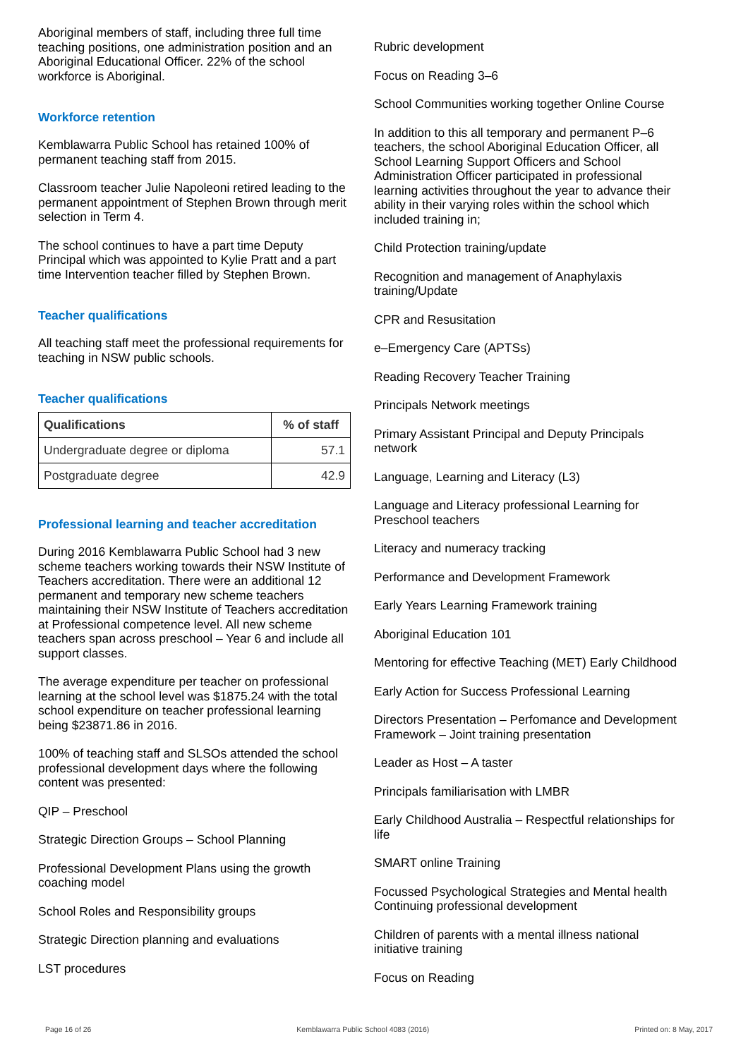Aboriginal members of staff, including three full time teaching positions, one administration position and an Aboriginal Educational Officer. 22% of the school workforce is Aboriginal.
Workforce retention
Kemblawarra Public School has retained 100% of permanent teaching staff from 2015.
Classroom teacher Julie Napoleoni retired leading to the permanent appointment of Stephen Brown through merit selection in Term 4.
The school continues to have a part time Deputy Principal which was appointed to Kylie Pratt and a part time Intervention teacher filled by Stephen Brown.
Teacher qualifications
All teaching staff meet the professional requirements for teaching in NSW public schools.
Teacher qualifications
| Qualifications | % of staff |
| --- | --- |
| Undergraduate degree or diploma | 57.1 |
| Postgraduate degree | 42.9 |
Professional learning and teacher accreditation
During 2016 Kemblawarra Public School had 3 new scheme teachers working towards their NSW Institute of Teachers accreditation. There were an additional 12 permanent and temporary new scheme teachers maintaining their NSW Institute of Teachers accreditation at Professional competence level. All new scheme teachers span across preschool – Year 6 and include all support classes.
The average expenditure per teacher on professional learning at the school level was $1875.24 with the total school expenditure on teacher professional learning being $23871.86 in 2016.
100% of teaching staff and SLSOs attended the school professional development days where the following content was presented:
QIP – Preschool
Strategic Direction Groups – School Planning
Professional Development Plans using the growth coaching model
School Roles and Responsibility groups
Strategic Direction planning and evaluations
LST procedures
Rubric development
Focus on Reading 3–6
School Communities working together Online Course
In addition to this all temporary and permanent P–6 teachers, the school Aboriginal Education Officer, all School Learning Support Officers and School Administration Officer participated in professional learning activities throughout the year to advance their ability in their varying roles within the school which included training in;
Child Protection training/update
Recognition and management of Anaphylaxis training/Update
CPR and Resusitation
e–Emergency Care (APTSs)
Reading Recovery Teacher Training
Principals Network meetings
Primary Assistant Principal and Deputy Principals network
Language, Learning and Literacy (L3)
Language and Literacy professional Learning for Preschool teachers
Literacy and numeracy tracking
Performance and Development Framework
Early Years Learning Framework training
Aboriginal Education 101
Mentoring for effective Teaching (MET) Early Childhood
Early Action for Success Professional Learning
Directors Presentation – Perfomance and Development Framework – Joint training presentation
Leader as Host – A taster
Principals familiarisation with LMBR
Early Childhood Australia – Respectful relationships for life
SMART online Training
Focussed Psychological Strategies and Mental health Continuing professional development
Children of parents with a mental illness national initiative training
Focus on Reading
Page 16 of 26 Kemblawarra Public School 4083 (2016) Printed on: 8 May, 2017